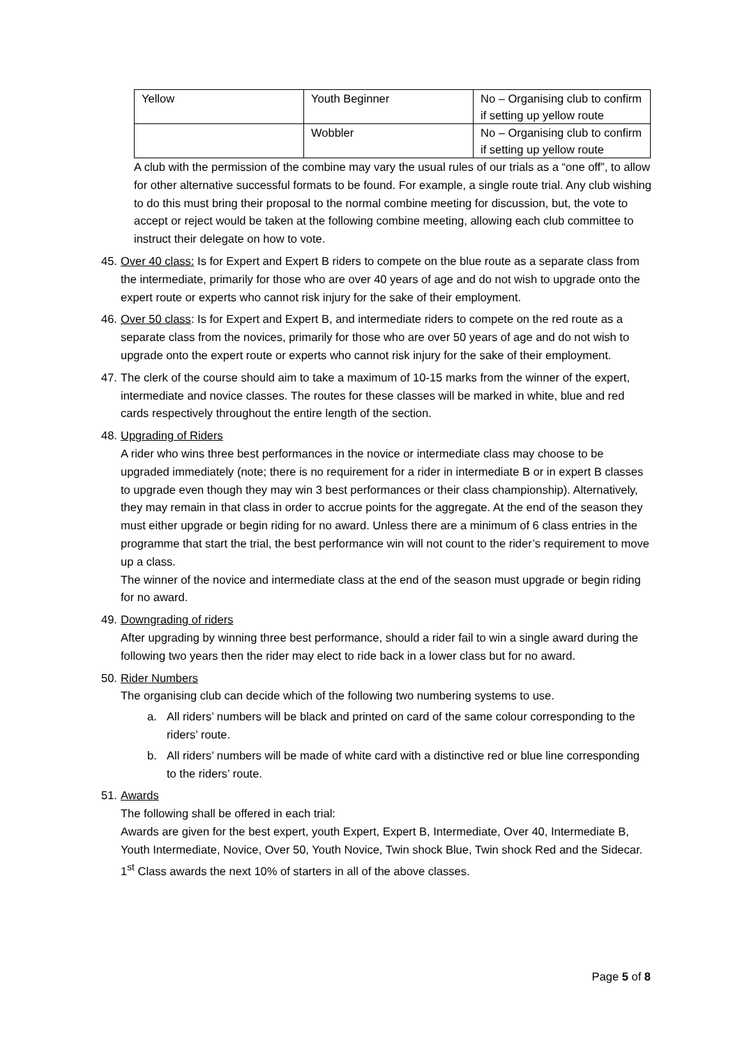| Yellow | Youth Beginner | No – Organising club to confirm if setting up yellow route |
| | Wobbler | No – Organising club to confirm if setting up yellow route |
A club with the permission of the combine may vary the usual rules of our trials as a “one off”, to allow for other alternative successful formats to be found. For example, a single route trial. Any club wishing to do this must bring their proposal to the normal combine meeting for discussion, but, the vote to accept or reject would be taken at the following combine meeting, allowing each club committee to instruct their delegate on how to vote.
45.
Over 40 class: Is for Expert and Expert B riders to compete on the blue route as a separate class from the intermediate, primarily for those who are over 40 years of age and do not wish to upgrade onto the expert route or experts who cannot risk injury for the sake of their employment.
46.
Over 50 class: Is for Expert and Expert B, and intermediate riders to compete on the red route as a separate class from the novices, primarily for those who are over 50 years of age and do not wish to upgrade onto the expert route or experts who cannot risk injury for the sake of their employment.
47.
The clerk of the course should aim to take a maximum of 10-15 marks from the winner of the expert, intermediate and novice classes. The routes for these classes will be marked in white, blue and red cards respectively throughout the entire length of the section.
48.
Upgrading of Riders
A rider who wins three best performances in the novice or intermediate class may choose to be upgraded immediately (note; there is no requirement for a rider in intermediate B or in expert B classes to upgrade even though they may win 3 best performances or their class championship). Alternatively, they may remain in that class in order to accrue points for the aggregate. At the end of the season they must either upgrade or begin riding for no award. Unless there are a minimum of 6 class entries in the programme that start the trial, the best performance win will not count to the rider’s requirement to move up a class.
The winner of the novice and intermediate class at the end of the season must upgrade or begin riding for no award.
49.
Downgrading of riders
After upgrading by winning three best performance, should a rider fail to win a single award during the following two years then the rider may elect to ride back in a lower class but for no award.
50.
Rider Numbers
The organising club can decide which of the following two numbering systems to use.
a. All riders’ numbers will be black and printed on card of the same colour corresponding to the riders’ route.
b. All riders’ numbers will be made of white card with a distinctive red or blue line corresponding to the riders’ route.
51.
Awards
The following shall be offered in each trial:
Awards are given for the best expert, youth Expert, Expert B, Intermediate, Over 40, Intermediate B, Youth Intermediate, Novice, Over 50, Youth Novice, Twin shock Blue, Twin shock Red and the Sidecar.
1<sup>st</sup> Class awards the next 10% of starters in all of the above classes.
Page 5 of 8